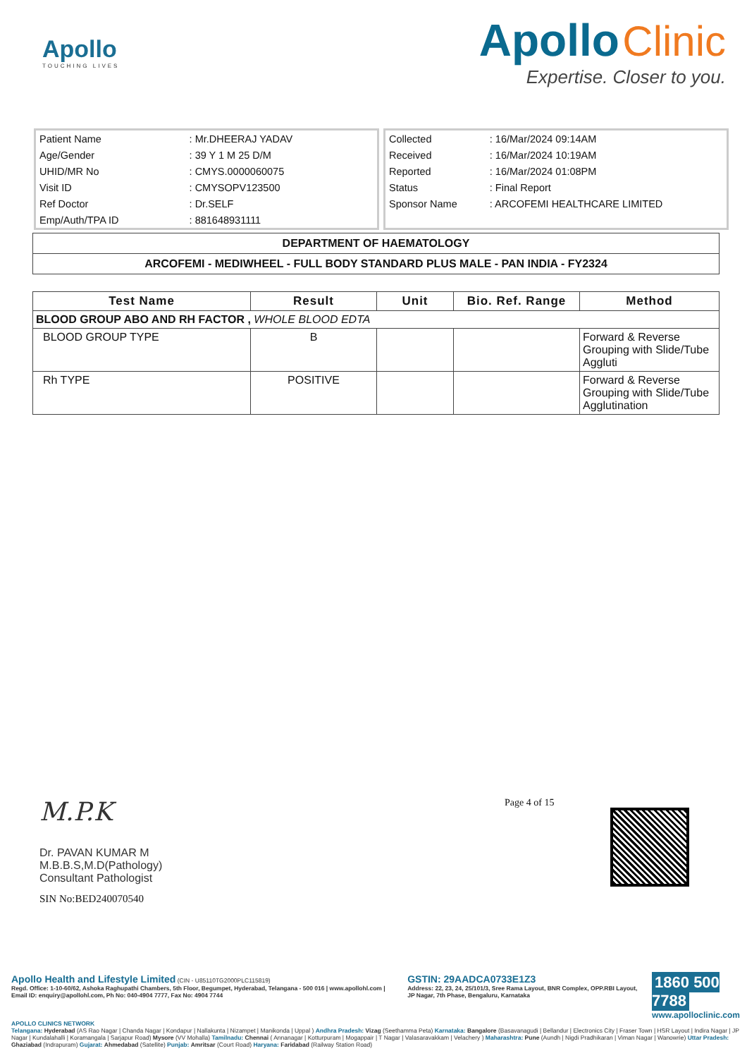Apollo
TOUCHING LIVES
Apollo Clinic
Expertise. Closer to you.
| Patient Name | : Mr.DHEERAJ YADAV |
| Age/Gender | : 39 Y 1 M 25 D/M |
| UHID/MR No | : CMYS.0000060075 |
| Visit ID | : CMYSOPV123500 |
| Ref Doctor | : Dr.SELF |
| Emp/Auth/TPA ID | : 881648931111 |
| Collected | : 16/Mar/2024 09:14AM |
| Received | : 16/Mar/2024 10:19AM |
| Reported | : 16/Mar/2024 01:08PM |
| Status | : Final Report |
| Sponsor Name | : ARCOFEMI HEALTHCARE LIMITED |
| DEPARTMENT OF HAEMATOLOGY |
| ARCOFEMI - MEDIWHEEL - FULL BODY STANDARD PLUS MALE - PAN INDIA - FY2324 |
| Test Name | Result | Unit | Bio. Ref. Range | Method |
| --- | --- | --- | --- | --- |
| BLOOD GROUP ABO AND RH FACTOR , WHOLE BLOOD EDTA | | | | |
| BLOOD GROUP TYPE | B | | | Forward & Reverse Grouping with Slide/Tube Aggluti |
| Rh TYPE | POSITIVE | | | Forward & Reverse Grouping with Slide/Tube Agglutination |
Page 4 of 15
M.P.K
Dr. PAVAN KUMAR M
M.B.B.S,M.D(Pathology)
Consultant Pathologist
SIN No:BED240070540
Apollo Health and Lifestyle Limited (CIN - U85110TG2000PLC115819)
Regd. Office: 1-10-60/62, Ashoka Raghupathi Chambers, 5th Floor, Begumpet, Hyderabad, Telangana - 500 016 | www.apollohl.com | Email ID: enquiry@apollohl.com, Ph No: 040-4904 7777, Fax No: 4904 7744
GSTIN: 29AADCA0733E1Z3
Address: 22, 23, 24, 25/101/3, Sree Rama Layout, BNR Complex, OPP.RBI Layout, JP Nagar, 7th Phase, Bengaluru, Karnataka
1860 500 7788
www.apolloclinic.com
APOLLO CLINICS NETWORK
Telangana: Hyderabad (AS Rao Nagar | Chanda Nagar | Kondapur | Nallakunta | Nizampet | Manikonda | Uppal ) Andhra Pradesh: Vizag (Seethamma Peta) Karnataka: Bangalore (Basavanagudi | Bellandur | Electronics City | Fraser Town | HSR Layout | Indira Nagar | JP Nagar | Kundalahalli | Koramangala | Sarjapur Road) Mysore (VV Mohalla) Tamilnadu: Chennai ( Annanagar | Kotturpuram | Mogappair | T Nagar | Valasaravakkam | Velachery ) Maharashtra: Pune (Aundh | Nigdi Pradhikaran | Viman Nagar | Wanowrie) Uttar Pradesh: Ghaziabad (Indrapuram) Gujarat: Ahmedabad (Satellite) Punjab: Amritsar (Court Road) Haryana: Faridabad (Railway Station Road)